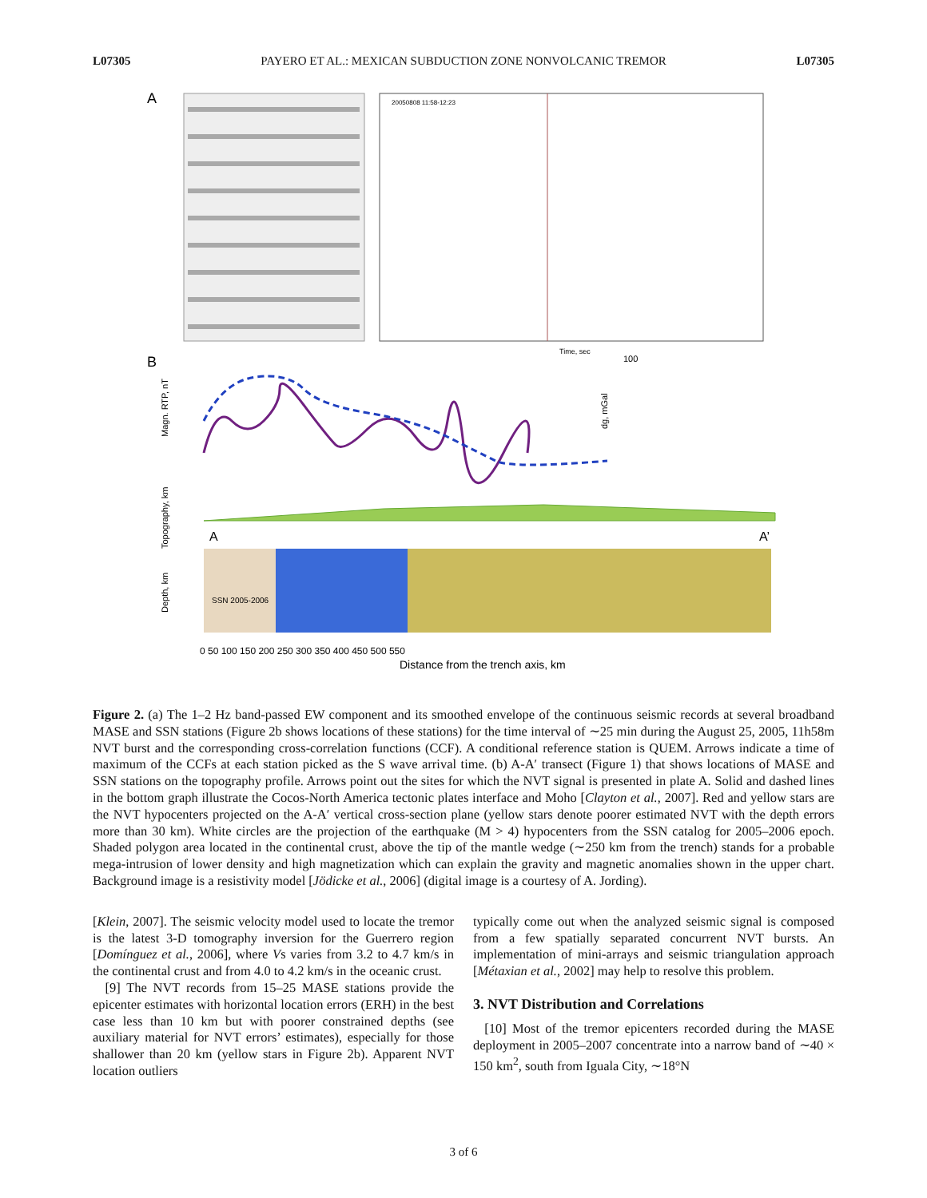L07305 PAYERO ET AL.: MEXICAN SUBDUCTION ZONE NONVOLCANIC TREMOR L07305
A
20050808 11:58-12:23
Time, sec
B
Magn. RTP, nT
100
dg, mGal
Topography, km
A
A’
SSN 2005-2006
Depth, km
Distance from the trench axis, km
0 50 100 150 200 250 300 350 400 450 500 550
Figure 2. (a) The 1–2 Hz band-passed EW component and its smoothed envelope of the continuous seismic records at several broadband MASE and SSN stations (Figure 2b shows locations of these stations) for the time interval of ∼25 min during the August 25, 2005, 11h58m NVT burst and the corresponding cross-correlation functions (CCF). A conditional reference station is QUEM. Arrows indicate a time of maximum of the CCFs at each station picked as the S wave arrival time. (b) A-A′ transect (Figure 1) that shows locations of MASE and SSN stations on the topography profile. Arrows point out the sites for which the NVT signal is presented in plate A. Solid and dashed lines in the bottom graph illustrate the Cocos-North America tectonic plates interface and Moho [Clayton et al., 2007]. Red and yellow stars are the NVT hypocenters projected on the A-A′ vertical cross-section plane (yellow stars denote poorer estimated NVT with the depth errors more than 30 km). White circles are the projection of the earthquake (M > 4) hypocenters from the SSN catalog for 2005–2006 epoch. Shaded polygon area located in the continental crust, above the tip of the mantle wedge (∼250 km from the trench) stands for a probable mega-intrusion of lower density and high magnetization which can explain the gravity and magnetic anomalies shown in the upper chart. Background image is a resistivity model [Jödicke et al., 2006] (digital image is a courtesy of A. Jording).
[Klein, 2007]. The seismic velocity model used to locate the tremor is the latest 3-D tomography inversion for the Guerrero region [Domínguez et al., 2006], where Vs varies from 3.2 to 4.7 km/s in the continental crust and from 4.0 to 4.2 km/s in the oceanic crust.
[9] The NVT records from 15–25 MASE stations provide the epicenter estimates with horizontal location errors (ERH) in the best case less than 10 km but with poorer constrained depths (see auxiliary material for NVT errors’ estimates), especially for those shallower than 20 km (yellow stars in Figure 2b). Apparent NVT location outliers
typically come out when the analyzed seismic signal is composed from a few spatially separated concurrent NVT bursts. An implementation of mini-arrays and seismic triangulation approach [Métaxian et al., 2002] may help to resolve this problem.
3. NVT Distribution and Correlations
[10] Most of the tremor epicenters recorded during the MASE deployment in 2005–2007 concentrate into a narrow band of ∼40 × 150 km<sup>2</sup>, south from Iguala City, ∼18°N
3 of 6